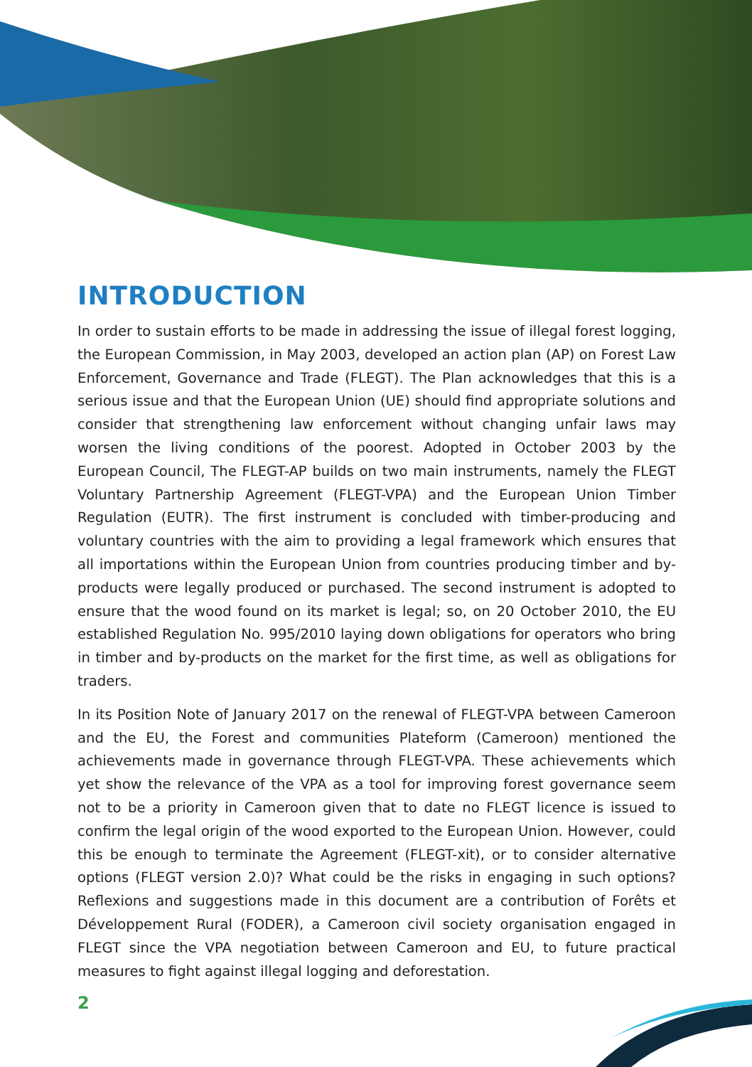INTRODUCTION
In order to sustain efforts to be made in addressing the issue of illegal forest logging, the European Commission, in May 2003, developed an action plan (AP) on Forest Law Enforcement, Governance and Trade (FLEGT). The Plan acknowledges that this is a serious issue and that the European Union (UE) should find appropriate solutions and consider that strengthening law enforcement without changing unfair laws may worsen the living conditions of the poorest. Adopted in October 2003 by the European Council, The FLEGT-AP builds on two main instruments, namely the FLEGT Voluntary Partnership Agreement (FLEGT-VPA) and the European Union Timber Regulation (EUTR). The first instrument is concluded with timber-producing and voluntary countries with the aim to providing a legal framework which ensures that all importations within the European Union from countries producing timber and by-products were legally produced or purchased. The second instrument is adopted to ensure that the wood found on its market is legal; so, on 20 October 2010, the EU established Regulation No. 995/2010 laying down obligations for operators who bring in timber and by-products on the market for the first time, as well as obligations for traders.
In its Position Note of January 2017 on the renewal of FLEGT-VPA between Cameroon and the EU, the Forest and communities Plateform (Cameroon) mentioned the achievements made in governance through FLEGT-VPA. These achievements which yet show the relevance of the VPA as a tool for improving forest governance seem not to be a priority in Cameroon given that to date no FLEGT licence is issued to confirm the legal origin of the wood exported to the European Union. However, could this be enough to terminate the Agreement (FLEGT-xit), or to consider alternative options (FLEGT version 2.0)? What could be the risks in engaging in such options? Reflexions and suggestions made in this document are a contribution of Forêts et Développement Rural (FODER), a Cameroon civil society organisation engaged in FLEGT since the VPA negotiation between Cameroon and EU, to future practical measures to fight against illegal logging and deforestation.
2